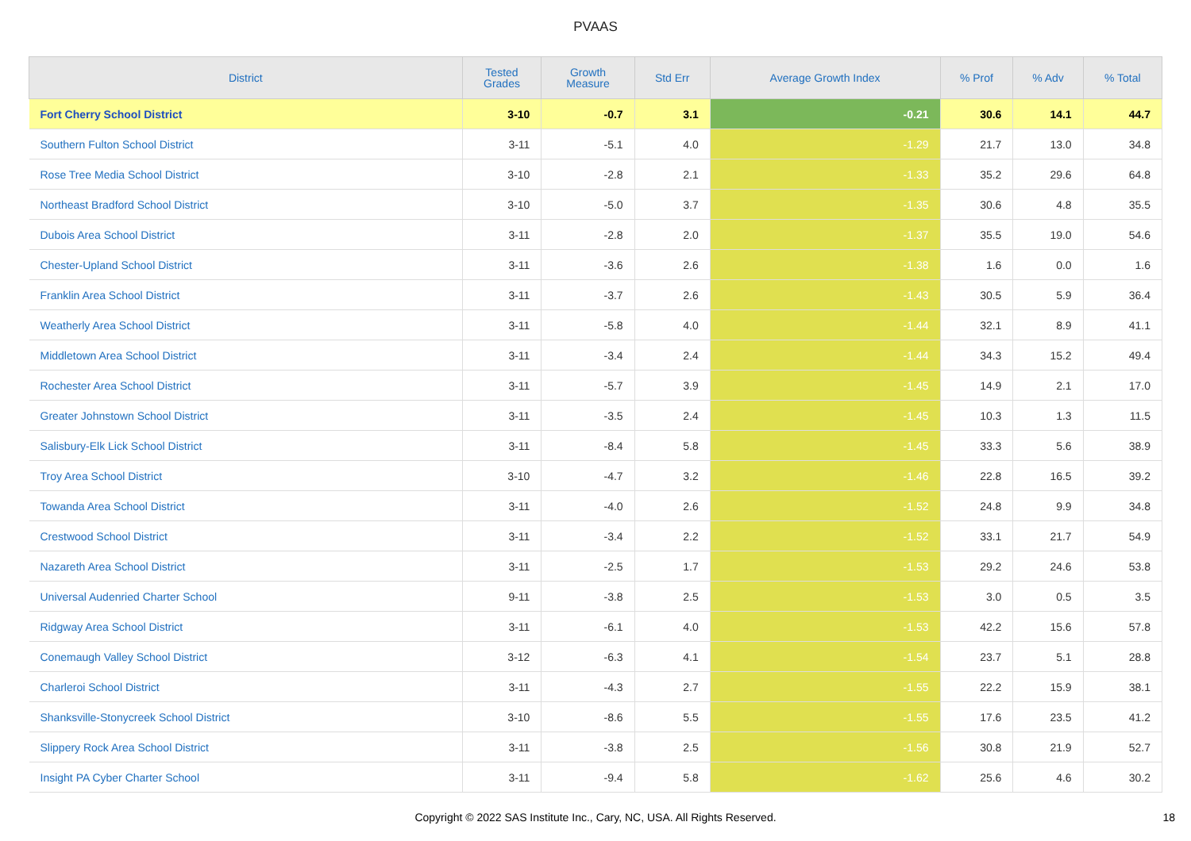PVAAS
| District | Tested Grades | Growth Measure | Std Err | Average Growth Index | % Prof | % Adv | % Total |
| --- | --- | --- | --- | --- | --- | --- | --- |
| Fort Cherry School District | 3-10 | -0.7 | 3.1 | -0.21 | 30.6 | 14.1 | 44.7 |
| Southern Fulton School District | 3-11 | -5.1 | 4.0 | -1.29 | 21.7 | 13.0 | 34.8 |
| Rose Tree Media School District | 3-10 | -2.8 | 2.1 | -1.33 | 35.2 | 29.6 | 64.8 |
| Northeast Bradford School District | 3-10 | -5.0 | 3.7 | -1.35 | 30.6 | 4.8 | 35.5 |
| Dubois Area School District | 3-11 | -2.8 | 2.0 | -1.37 | 35.5 | 19.0 | 54.6 |
| Chester-Upland School District | 3-11 | -3.6 | 2.6 | -1.38 | 1.6 | 0.0 | 1.6 |
| Franklin Area School District | 3-11 | -3.7 | 2.6 | -1.43 | 30.5 | 5.9 | 36.4 |
| Weatherly Area School District | 3-11 | -5.8 | 4.0 | -1.44 | 32.1 | 8.9 | 41.1 |
| Middletown Area School District | 3-11 | -3.4 | 2.4 | -1.44 | 34.3 | 15.2 | 49.4 |
| Rochester Area School District | 3-11 | -5.7 | 3.9 | -1.45 | 14.9 | 2.1 | 17.0 |
| Greater Johnstown School District | 3-11 | -3.5 | 2.4 | -1.45 | 10.3 | 1.3 | 11.5 |
| Salisbury-Elk Lick School District | 3-11 | -8.4 | 5.8 | -1.45 | 33.3 | 5.6 | 38.9 |
| Troy Area School District | 3-10 | -4.7 | 3.2 | -1.46 | 22.8 | 16.5 | 39.2 |
| Towanda Area School District | 3-11 | -4.0 | 2.6 | -1.52 | 24.8 | 9.9 | 34.8 |
| Crestwood School District | 3-11 | -3.4 | 2.2 | -1.52 | 33.1 | 21.7 | 54.9 |
| Nazareth Area School District | 3-11 | -2.5 | 1.7 | -1.53 | 29.2 | 24.6 | 53.8 |
| Universal Audenried Charter School | 9-11 | -3.8 | 2.5 | -1.53 | 3.0 | 0.5 | 3.5 |
| Ridgway Area School District | 3-11 | -6.1 | 4.0 | -1.53 | 42.2 | 15.6 | 57.8 |
| Conemaugh Valley School District | 3-12 | -6.3 | 4.1 | -1.54 | 23.7 | 5.1 | 28.8 |
| Charleroi School District | 3-11 | -4.3 | 2.7 | -1.55 | 22.2 | 15.9 | 38.1 |
| Shanksville-Stonycreek School District | 3-10 | -8.6 | 5.5 | -1.55 | 17.6 | 23.5 | 41.2 |
| Slippery Rock Area School District | 3-11 | -3.8 | 2.5 | -1.56 | 30.8 | 21.9 | 52.7 |
| Insight PA Cyber Charter School | 3-11 | -9.4 | 5.8 | -1.62 | 25.6 | 4.6 | 30.2 |
Copyright © 2022 SAS Institute Inc., Cary, NC, USA. All Rights Reserved. 18